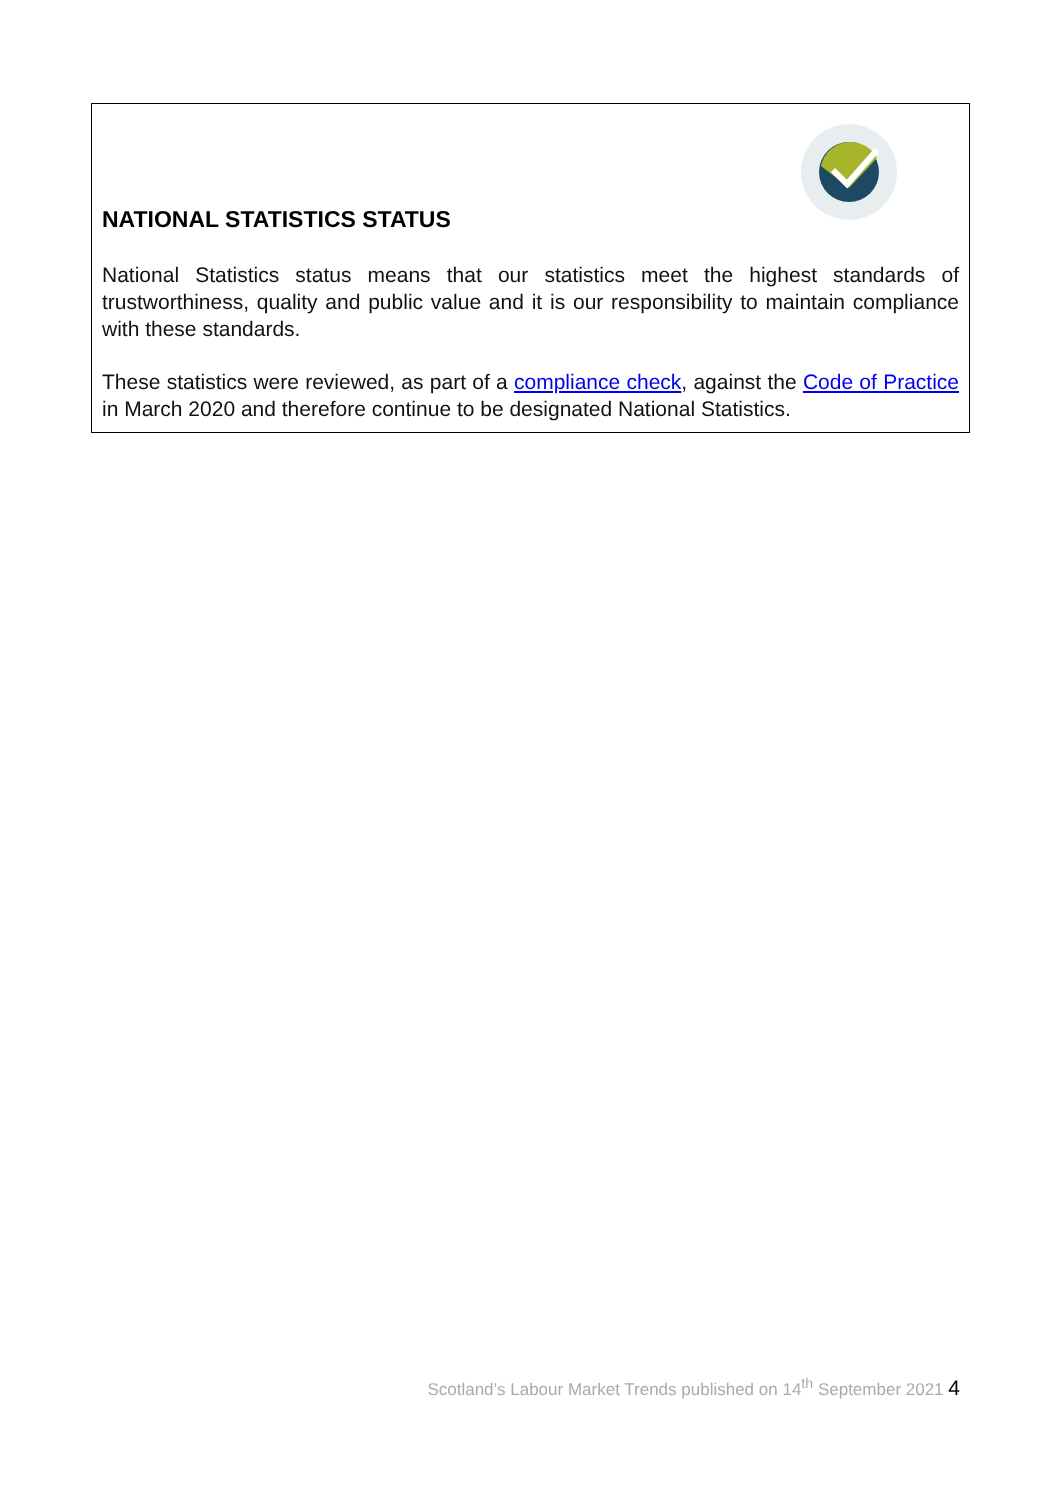NATIONAL STATISTICS STATUS
National Statistics status means that our statistics meet the highest standards of trustworthiness, quality and public value and it is our responsibility to maintain compliance with these standards.
These statistics were reviewed, as part of a compliance check, against the Code of Practice in March 2020 and therefore continue to be designated National Statistics.
Scotland’s Labour Market Trends published on 14<sup>th</sup> September 2021 4